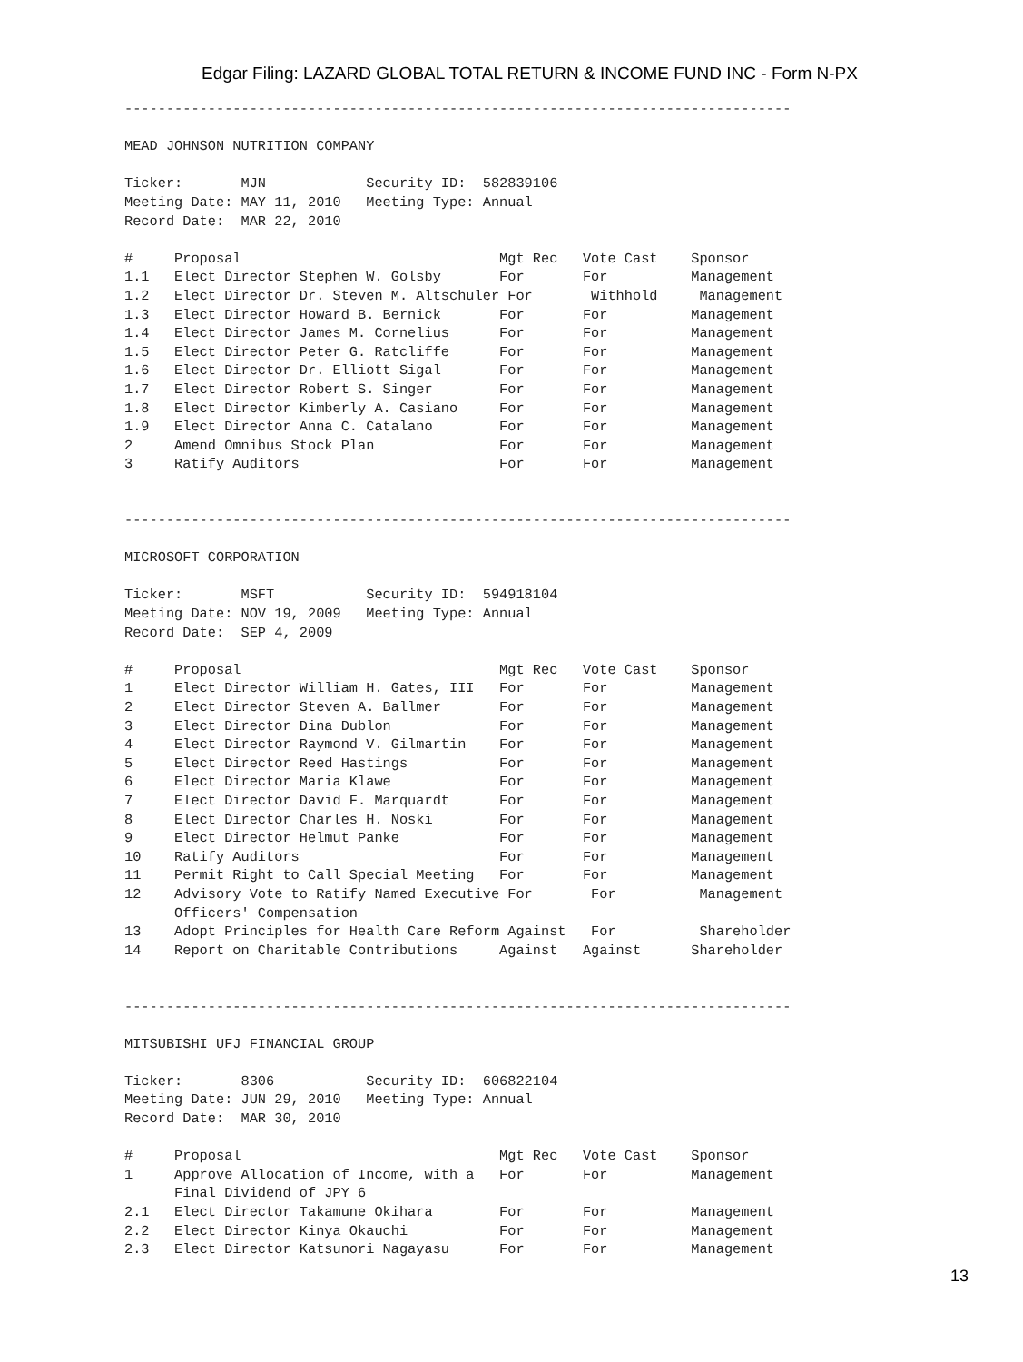Edgar Filing: LAZARD GLOBAL TOTAL RETURN & INCOME FUND INC - Form N-PX
-------------------------------------------------------------------------------- MEAD JOHNSON NUTRITION COMPANY Ticker: MJN Security ID: 582839106 Meeting Date: MAY 11, 2010 Meeting Type: Annual Record Date: MAR 22, 2010 # Proposal Mgt Rec Vote Cast Sponsor 1.1 Elect Director Stephen W. Golsby For For Management 1.2 Elect Director Dr. Steven M. Altschuler For Withhold Management 1.3 Elect Director Howard B. Bernick For For Management 1.4 Elect Director James M. Cornelius For For Management 1.5 Elect Director Peter G. Ratcliffe For For Management 1.6 Elect Director Dr. Elliott Sigal For For Management 1.7 Elect Director Robert S. Singer For For Management 1.8 Elect Director Kimberly A. Casiano For For Management 1.9 Elect Director Anna C. Catalano For For Management 2 Amend Omnibus Stock Plan For For Management 3 Ratify Auditors For For Management -------------------------------------------------------------------------------- MICROSOFT CORPORATION Ticker: MSFT Security ID: 594918104 Meeting Date: NOV 19, 2009 Meeting Type: Annual Record Date: SEP 4, 2009 # Proposal Mgt Rec Vote Cast Sponsor 1 Elect Director William H. Gates, III For For Management 2 Elect Director Steven A. Ballmer For For Management 3 Elect Director Dina Dublon For For Management 4 Elect Director Raymond V. Gilmartin For For Management 5 Elect Director Reed Hastings For For Management 6 Elect Director Maria Klawe For For Management 7 Elect Director David F. Marquardt For For Management 8 Elect Director Charles H. Noski For For Management 9 Elect Director Helmut Panke For For Management 10 Ratify Auditors For For Management 11 Permit Right to Call Special Meeting For For Management 12 Advisory Vote to Ratify Named Executive For For Management Officers' Compensation 13 Adopt Principles for Health Care Reform Against For Shareholder 14 Report on Charitable Contributions Against Against Shareholder -------------------------------------------------------------------------------- MITSUBISHI UFJ FINANCIAL GROUP Ticker: 8306 Security ID: 606822104 Meeting Date: JUN 29, 2010 Meeting Type: Annual Record Date: MAR 30, 2010 # Proposal Mgt Rec Vote Cast Sponsor 1 Approve Allocation of Income, with a For For Management Final Dividend of JPY 6 2.1 Elect Director Takamune Okihara For For Management 2.2 Elect Director Kinya Okauchi For For Management 2.3 Elect Director Katsunori Nagayasu For For Management
13